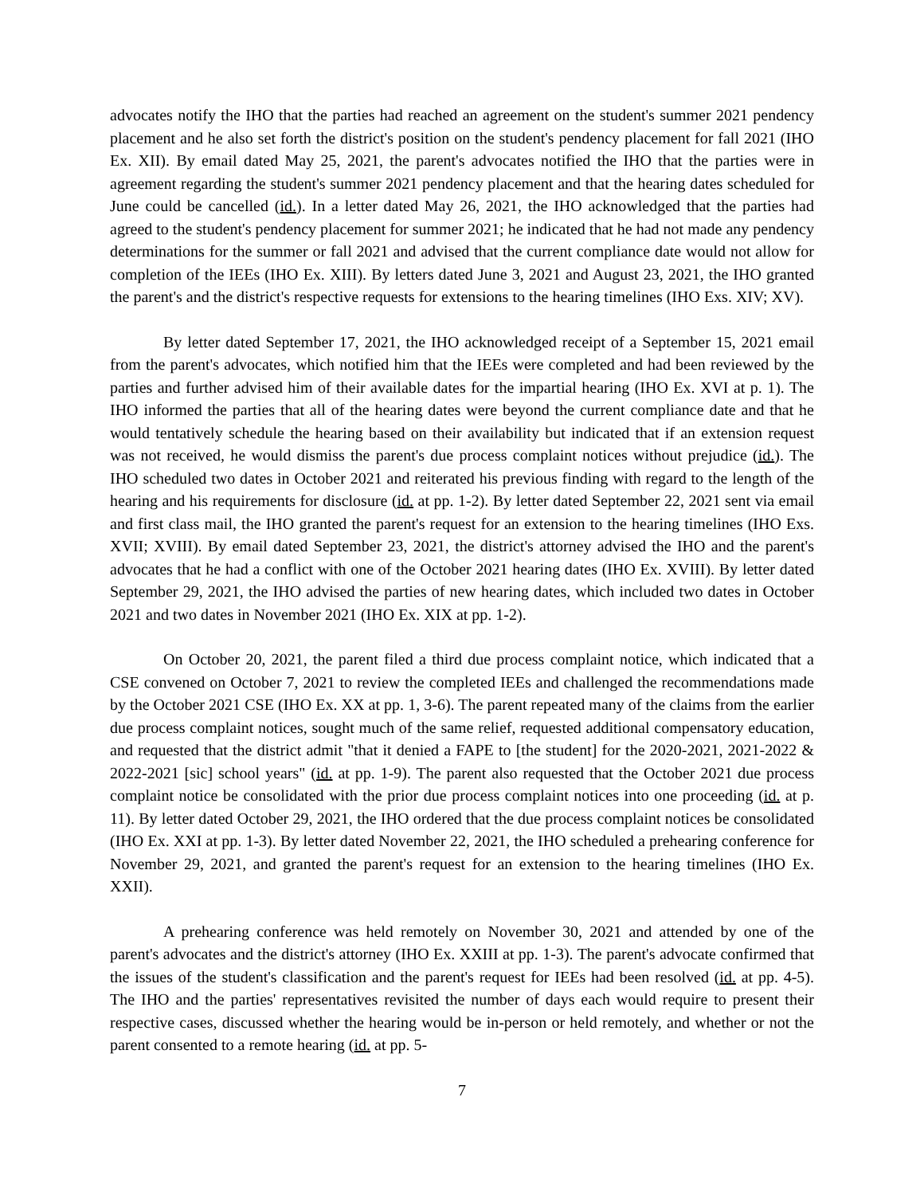advocates notify the IHO that the parties had reached an agreement on the student's summer 2021 pendency placement and he also set forth the district's position on the student's pendency placement for fall 2021 (IHO Ex. XII). By email dated May 25, 2021, the parent's advocates notified the IHO that the parties were in agreement regarding the student's summer 2021 pendency placement and that the hearing dates scheduled for June could be cancelled (id.). In a letter dated May 26, 2021, the IHO acknowledged that the parties had agreed to the student's pendency placement for summer 2021; he indicated that he had not made any pendency determinations for the summer or fall 2021 and advised that the current compliance date would not allow for completion of the IEEs (IHO Ex. XIII). By letters dated June 3, 2021 and August 23, 2021, the IHO granted the parent's and the district's respective requests for extensions to the hearing timelines (IHO Exs. XIV; XV).
By letter dated September 17, 2021, the IHO acknowledged receipt of a September 15, 2021 email from the parent's advocates, which notified him that the IEEs were completed and had been reviewed by the parties and further advised him of their available dates for the impartial hearing (IHO Ex. XVI at p. 1). The IHO informed the parties that all of the hearing dates were beyond the current compliance date and that he would tentatively schedule the hearing based on their availability but indicated that if an extension request was not received, he would dismiss the parent's due process complaint notices without prejudice (id.). The IHO scheduled two dates in October 2021 and reiterated his previous finding with regard to the length of the hearing and his requirements for disclosure (id. at pp. 1-2). By letter dated September 22, 2021 sent via email and first class mail, the IHO granted the parent's request for an extension to the hearing timelines (IHO Exs. XVII; XVIII). By email dated September 23, 2021, the district's attorney advised the IHO and the parent's advocates that he had a conflict with one of the October 2021 hearing dates (IHO Ex. XVIII). By letter dated September 29, 2021, the IHO advised the parties of new hearing dates, which included two dates in October 2021 and two dates in November 2021 (IHO Ex. XIX at pp. 1-2).
On October 20, 2021, the parent filed a third due process complaint notice, which indicated that a CSE convened on October 7, 2021 to review the completed IEEs and challenged the recommendations made by the October 2021 CSE (IHO Ex. XX at pp. 1, 3-6). The parent repeated many of the claims from the earlier due process complaint notices, sought much of the same relief, requested additional compensatory education, and requested that the district admit "that it denied a FAPE to [the student] for the 2020-2021, 2021-2022 & 2022-2021 [sic] school years" (id. at pp. 1-9). The parent also requested that the October 2021 due process complaint notice be consolidated with the prior due process complaint notices into one proceeding (id. at p. 11). By letter dated October 29, 2021, the IHO ordered that the due process complaint notices be consolidated (IHO Ex. XXI at pp. 1-3). By letter dated November 22, 2021, the IHO scheduled a prehearing conference for November 29, 2021, and granted the parent's request for an extension to the hearing timelines (IHO Ex. XXII).
A prehearing conference was held remotely on November 30, 2021 and attended by one of the parent's advocates and the district's attorney (IHO Ex. XXIII at pp. 1-3). The parent's advocate confirmed that the issues of the student's classification and the parent's request for IEEs had been resolved (id. at pp. 4-5). The IHO and the parties' representatives revisited the number of days each would require to present their respective cases, discussed whether the hearing would be in-person or held remotely, and whether or not the parent consented to a remote hearing (id. at pp. 5-
7